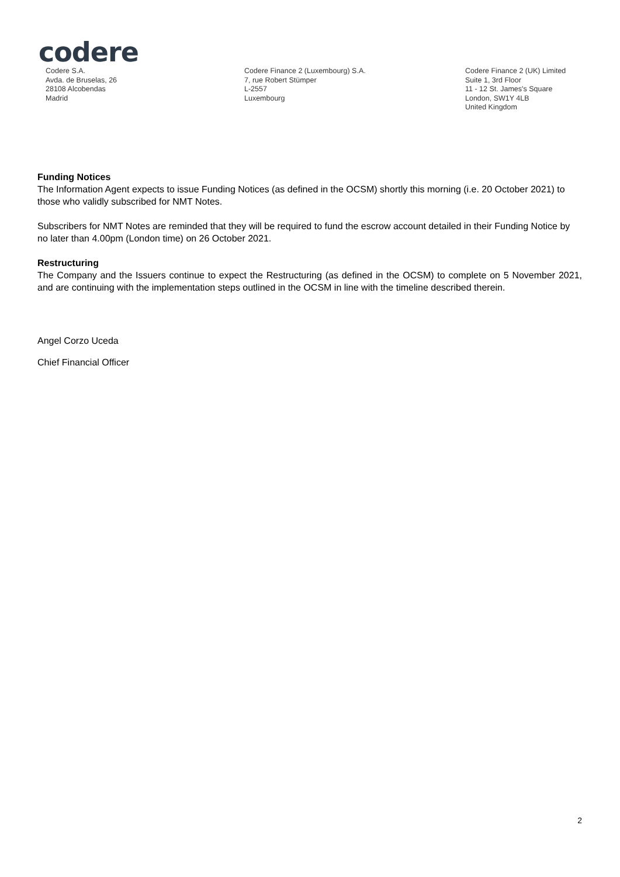codere
Codere S.A.
Avda. de Bruselas, 26
28108 Alcobendas
Madrid
Codere Finance 2 (Luxembourg) S.A.
7, rue Robert Stümper
L-2557
Luxembourg
Codere Finance 2 (UK) Limited
Suite 1, 3rd Floor
11 - 12 St. James's Square
London, SW1Y 4LB
United Kingdom
Funding Notices
The Information Agent expects to issue Funding Notices (as defined in the OCSM) shortly this morning (i.e. 20 October 2021) to those who validly subscribed for NMT Notes.
Subscribers for NMT Notes are reminded that they will be required to fund the escrow account detailed in their Funding Notice by no later than 4.00pm (London time) on 26 October 2021.
Restructuring
The Company and the Issuers continue to expect the Restructuring (as defined in the OCSM) to complete on 5 November 2021, and are continuing with the implementation steps outlined in the OCSM in line with the timeline described therein.
Angel Corzo Uceda
Chief Financial Officer
2